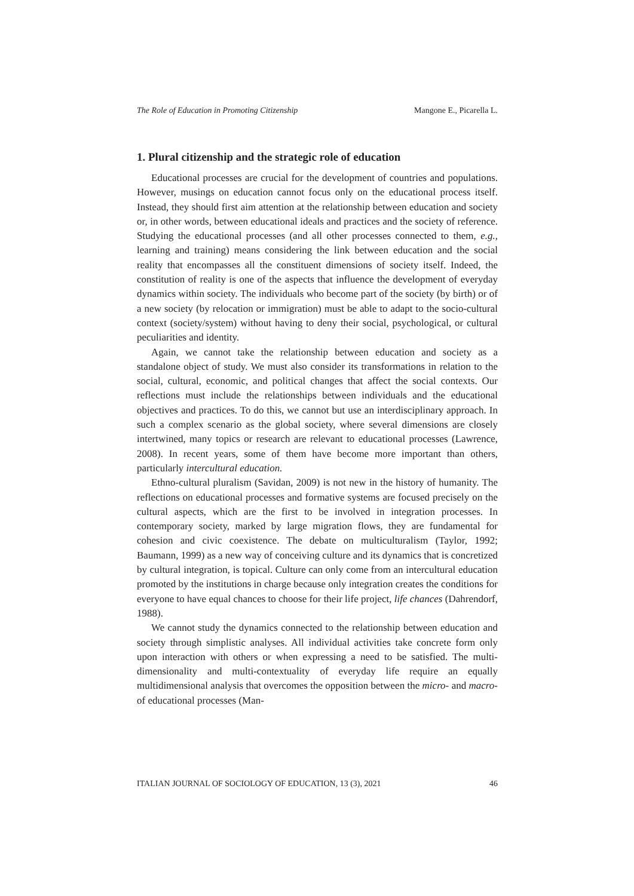The Role of Education in Promoting Citizenship Mangone E., Picarella L.
1. Plural citizenship and the strategic role of education
Educational processes are crucial for the development of countries and populations. However, musings on education cannot focus only on the educational process itself. Instead, they should first aim attention at the relationship between education and society or, in other words, between educational ideals and practices and the society of reference. Studying the educational processes (and all other processes connected to them, e.g., learning and training) means considering the link between education and the social reality that encompasses all the constituent dimensions of society itself. Indeed, the constitution of reality is one of the aspects that influence the development of everyday dynamics within society. The individuals who become part of the society (by birth) or of a new society (by relocation or immigration) must be able to adapt to the socio-cultural context (society/system) without having to deny their social, psychological, or cultural peculiarities and identity.
Again, we cannot take the relationship between education and society as a standalone object of study. We must also consider its transformations in relation to the social, cultural, economic, and political changes that affect the social contexts. Our reflections must include the relationships between individuals and the educational objectives and practices. To do this, we cannot but use an interdisciplinary approach. In such a complex scenario as the global society, where several dimensions are closely intertwined, many topics or research are relevant to educational processes (Lawrence, 2008). In recent years, some of them have become more important than others, particularly intercultural education.
Ethno-cultural pluralism (Savidan, 2009) is not new in the history of humanity. The reflections on educational processes and formative systems are focused precisely on the cultural aspects, which are the first to be involved in integration processes. In contemporary society, marked by large migration flows, they are fundamental for cohesion and civic coexistence. The debate on multiculturalism (Taylor, 1992; Baumann, 1999) as a new way of conceiving culture and its dynamics that is concretized by cultural integration, is topical. Culture can only come from an intercultural education promoted by the institutions in charge because only integration creates the conditions for everyone to have equal chances to choose for their life project, life chances (Dahrendorf, 1988).
We cannot study the dynamics connected to the relationship between education and society through simplistic analyses. All individual activities take concrete form only upon interaction with others or when expressing a need to be satisfied. The multi-dimensionality and multi-contextuality of everyday life require an equally multidimensional analysis that overcomes the opposition between the micro- and macro- of educational processes (Man-
ITALIAN JOURNAL OF SOCIOLOGY OF EDUCATION, 13 (3), 2021 46